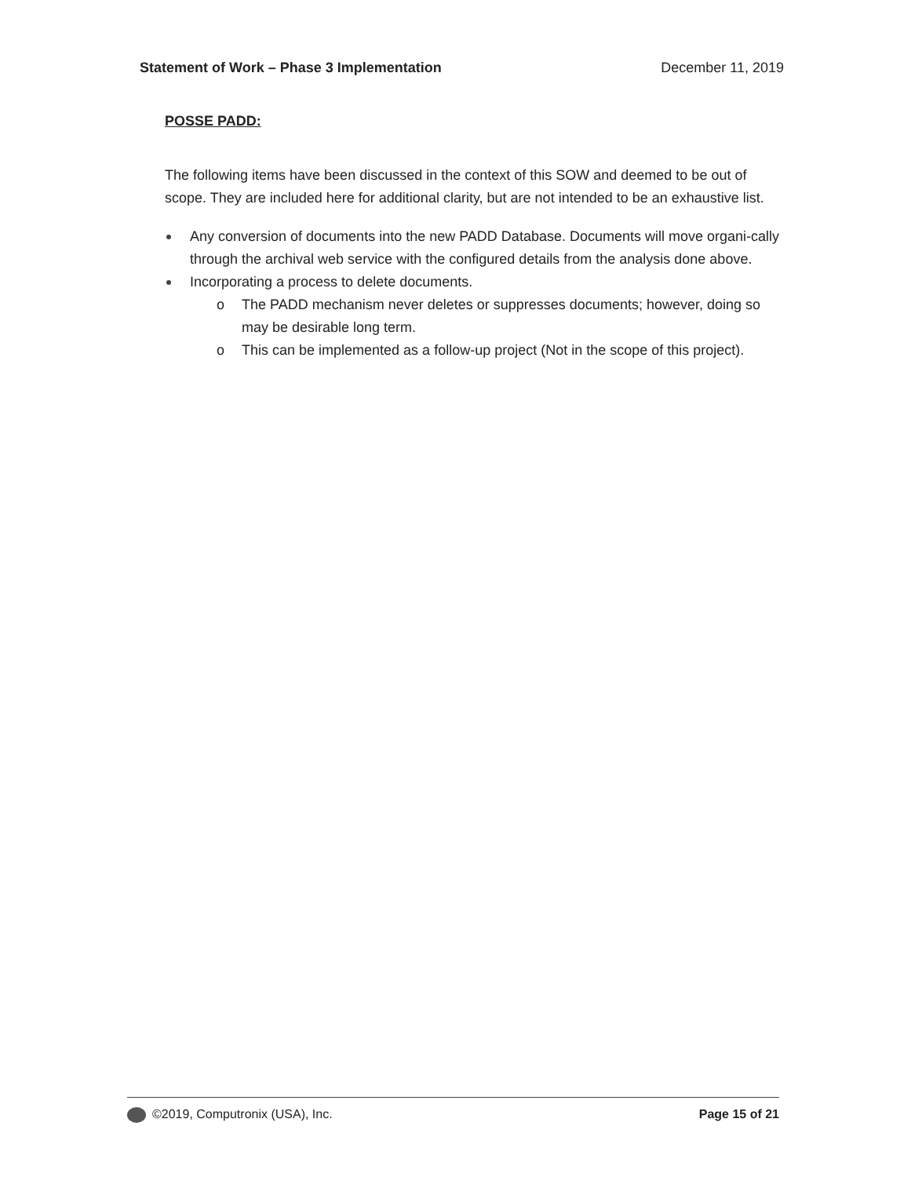Statement of Work – Phase 3 Implementation December 11, 2019
POSSE PADD:
The following items have been discussed in the context of this SOW and deemed to be out of scope. They are included here for additional clarity, but are not intended to be an exhaustive list.
Any conversion of documents into the new PADD Database. Documents will move organi-cally through the archival web service with the configured details from the analysis done above.
Incorporating a process to delete documents.
o The PADD mechanism never deletes or suppresses documents; however, doing so may be desirable long term.
o This can be implemented as a follow-up project (Not in the scope of this project).
©2019, Computronix (USA), Inc. Page 15 of 21